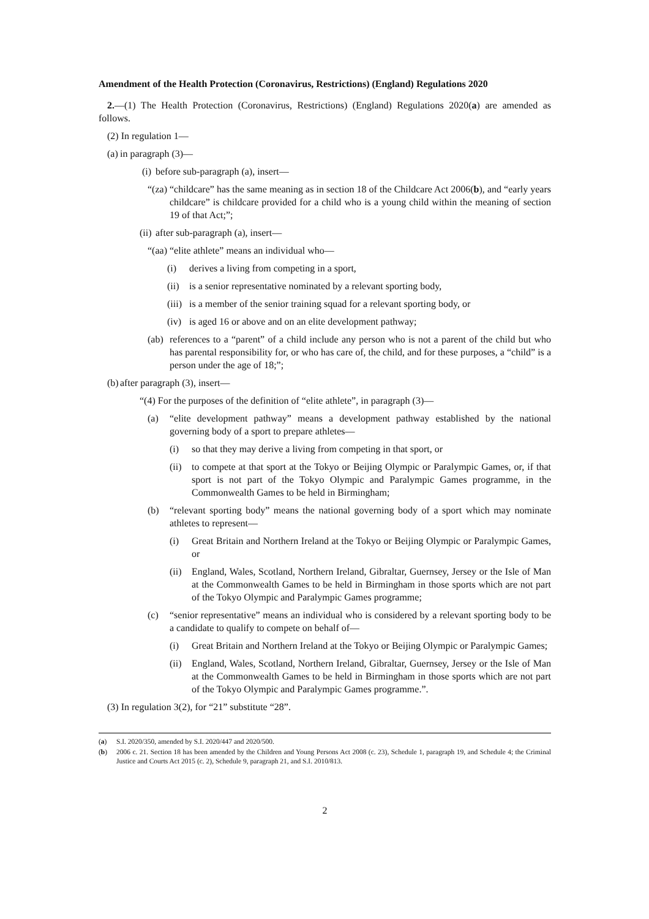Amendment of the Health Protection (Coronavirus, Restrictions) (England) Regulations 2020
2.—(1) The Health Protection (Coronavirus, Restrictions) (England) Regulations 2020(a) are amended as follows.
(2) In regulation 1—
(a) in paragraph (3)—
(i) before sub-paragraph (a), insert—
“(za) “childcare” has the same meaning as in section 18 of the Childcare Act 2006(b), and “early years childcare” is childcare provided for a child who is a young child within the meaning of section 19 of that Act;”;
(ii) after sub-paragraph (a), insert—
“(aa) “elite athlete” means an individual who—
(i) derives a living from competing in a sport,
(ii) is a senior representative nominated by a relevant sporting body,
(iii) is a member of the senior training squad for a relevant sporting body, or
(iv) is aged 16 or above and on an elite development pathway;
(ab) references to a “parent” of a child include any person who is not a parent of the child but who has parental responsibility for, or who has care of, the child, and for these purposes, a “child” is a person under the age of 18;”;
(b) after paragraph (3), insert—
“(4) For the purposes of the definition of “elite athlete”, in paragraph (3)—
(a) “elite development pathway” means a development pathway established by the national governing body of a sport to prepare athletes—
(i) so that they may derive a living from competing in that sport, or
(ii) to compete at that sport at the Tokyo or Beijing Olympic or Paralympic Games, or, if that sport is not part of the Tokyo Olympic and Paralympic Games programme, in the Commonwealth Games to be held in Birmingham;
(b) “relevant sporting body” means the national governing body of a sport which may nominate athletes to represent—
(i) Great Britain and Northern Ireland at the Tokyo or Beijing Olympic or Paralympic Games, or
(ii) England, Wales, Scotland, Northern Ireland, Gibraltar, Guernsey, Jersey or the Isle of Man at the Commonwealth Games to be held in Birmingham in those sports which are not part of the Tokyo Olympic and Paralympic Games programme;
(c) “senior representative” means an individual who is considered by a relevant sporting body to be a candidate to qualify to compete on behalf of—
(i) Great Britain and Northern Ireland at the Tokyo or Beijing Olympic or Paralympic Games;
(ii) England, Wales, Scotland, Northern Ireland, Gibraltar, Guernsey, Jersey or the Isle of Man at the Commonwealth Games to be held in Birmingham in those sports which are not part of the Tokyo Olympic and Paralympic Games programme.”.
(3) In regulation 3(2), for “21” substitute “28”.
(a) S.I. 2020/350, amended by S.I. 2020/447 and 2020/500.
(b) 2006 c. 21. Section 18 has been amended by the Children and Young Persons Act 2008 (c. 23), Schedule 1, paragraph 19, and Schedule 4; the Criminal Justice and Courts Act 2015 (c. 2), Schedule 9, paragraph 21, and S.I. 2010/813.
2